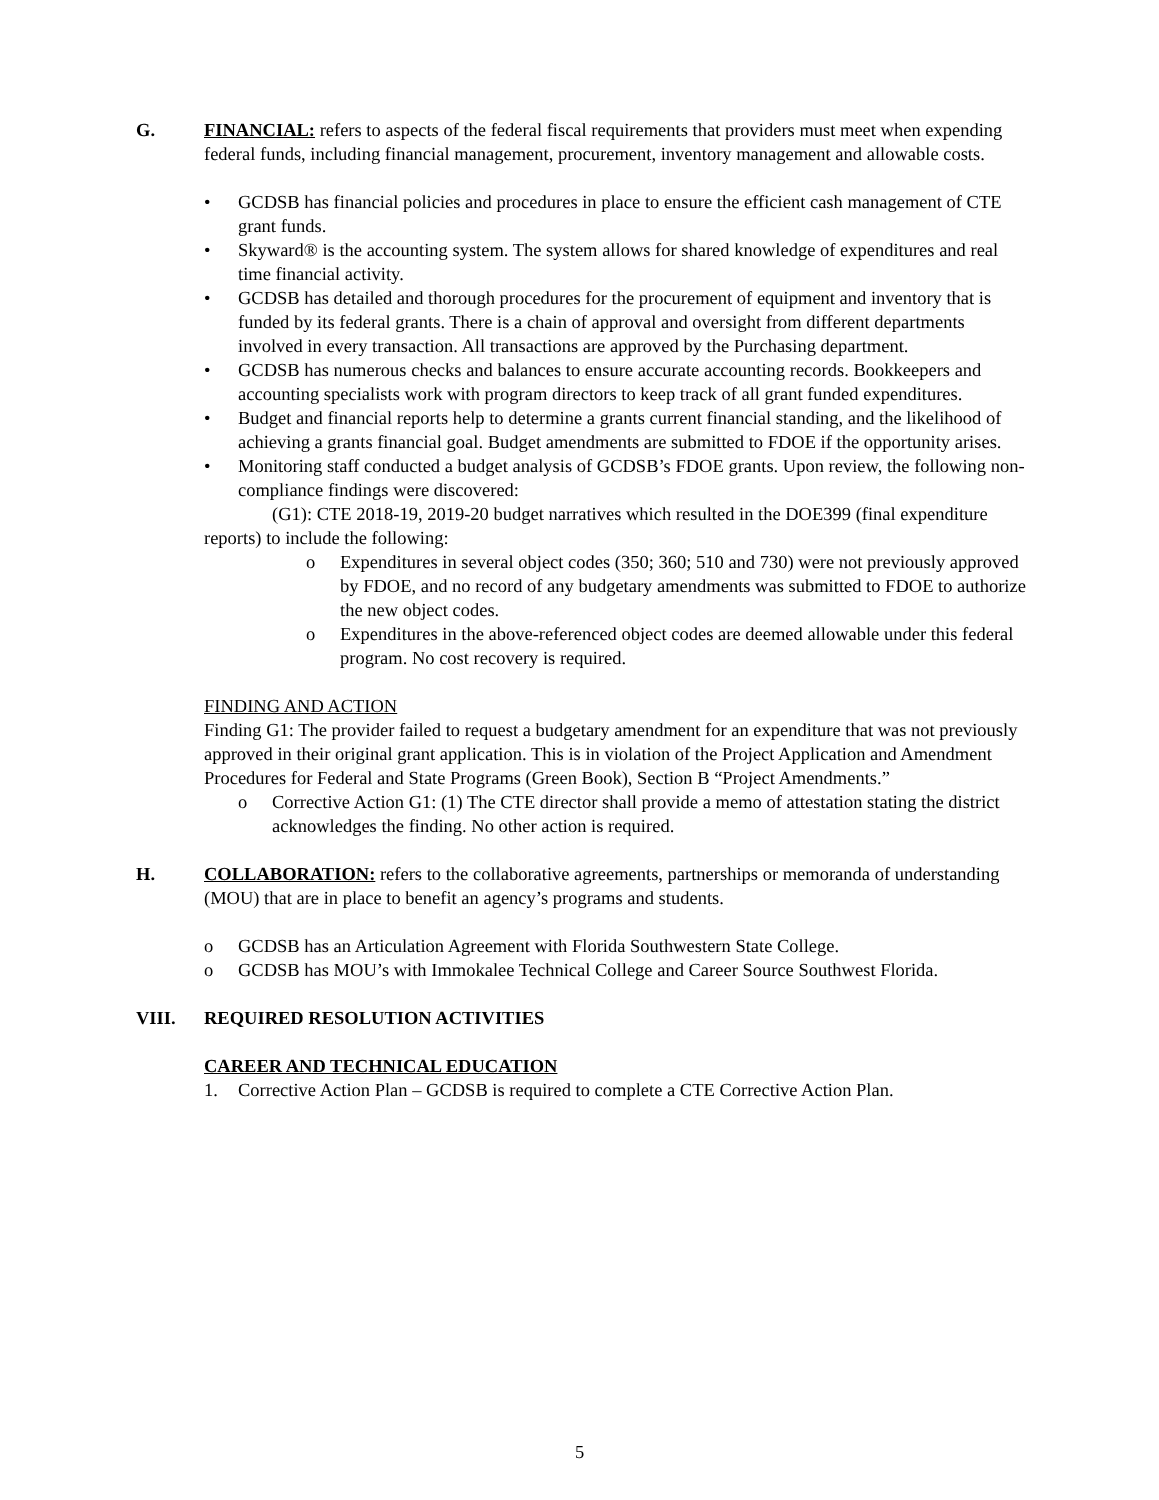G. FINANCIAL: refers to aspects of the federal fiscal requirements that providers must meet when expending federal funds, including financial management, procurement, inventory management and allowable costs.
• GCDSB has financial policies and procedures in place to ensure the efficient cash management of CTE grant funds.
• Skyward® is the accounting system. The system allows for shared knowledge of expenditures and real time financial activity.
• GCDSB has detailed and thorough procedures for the procurement of equipment and inventory that is funded by its federal grants. There is a chain of approval and oversight from different departments involved in every transaction. All transactions are approved by the Purchasing department.
• GCDSB has numerous checks and balances to ensure accurate accounting records. Bookkeepers and accounting specialists work with program directors to keep track of all grant funded expenditures.
• Budget and financial reports help to determine a grants current financial standing, and the likelihood of achieving a grants financial goal. Budget amendments are submitted to FDOE if the opportunity arises.
• Monitoring staff conducted a budget analysis of GCDSB’s FDOE grants. Upon review, the following non-compliance findings were discovered:
(G1): CTE 2018-19, 2019-20 budget narratives which resulted in the DOE399 (final expenditure reports) to include the following:
o Expenditures in several object codes (350; 360; 510 and 730) were not previously approved by FDOE, and no record of any budgetary amendments was submitted to FDOE to authorize the new object codes.
o Expenditures in the above-referenced object codes are deemed allowable under this federal program. No cost recovery is required.
FINDING AND ACTION
Finding G1: The provider failed to request a budgetary amendment for an expenditure that was not previously approved in their original grant application. This is in violation of the Project Application and Amendment Procedures for Federal and State Programs (Green Book), Section B “Project Amendments.”
o Corrective Action G1: (1) The CTE director shall provide a memo of attestation stating the district acknowledges the finding. No other action is required.
H. COLLABORATION: refers to the collaborative agreements, partnerships or memoranda of understanding (MOU) that are in place to benefit an agency’s programs and students.
o GCDSB has an Articulation Agreement with Florida Southwestern State College.
o GCDSB has MOU’s with Immokalee Technical College and Career Source Southwest Florida.
VIII. REQUIRED RESOLUTION ACTIVITIES
CAREER AND TECHNICAL EDUCATION
1. Corrective Action Plan – GCDSB is required to complete a CTE Corrective Action Plan.
5